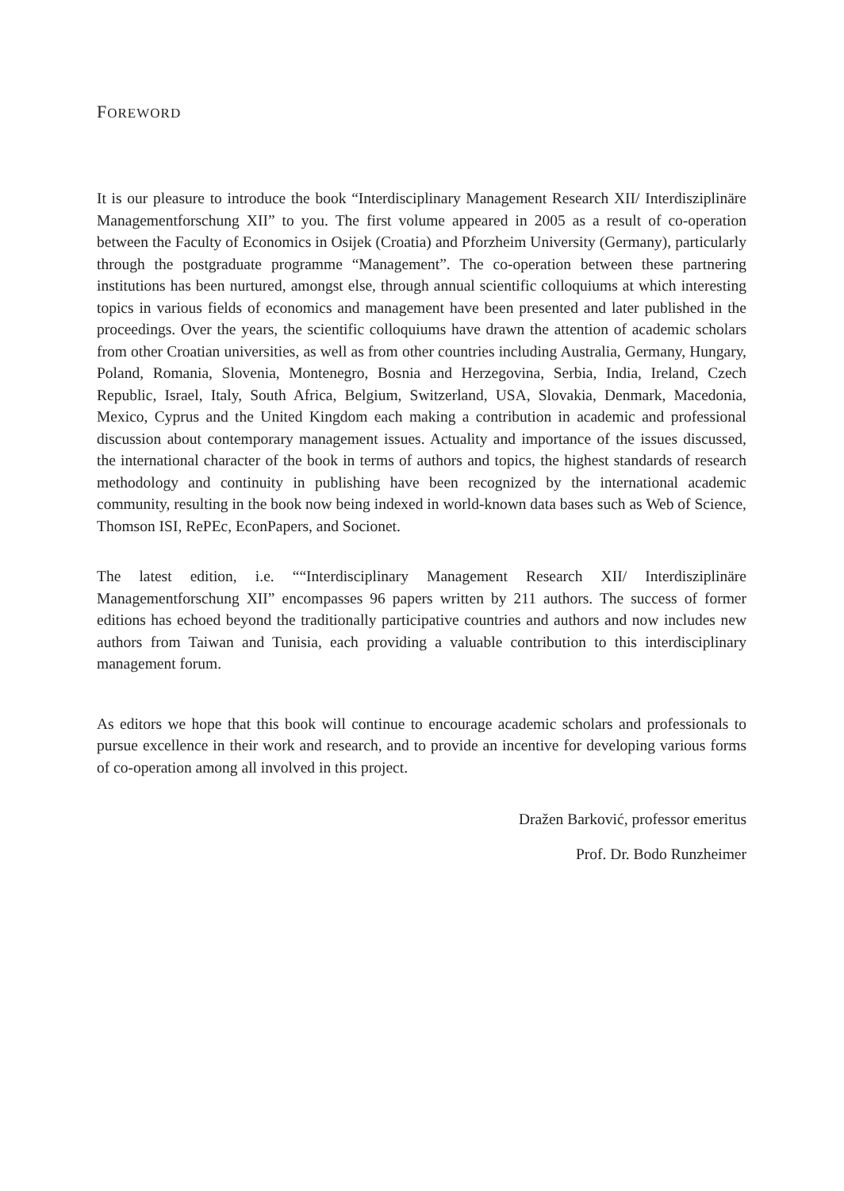FOREWORD
It is our pleasure to introduce the book “Interdisciplinary Management Research XII/ Interdisziplinäre Managementforschung XII” to you. The first volume appeared in 2005 as a result of co-operation between the Faculty of Economics in Osijek (Croatia) and Pforzheim University (Germany), particularly through the postgraduate programme “Management”. The co-operation between these partnering institutions has been nurtured, amongst else, through annual scientific colloquiums at which interesting topics in various fields of economics and management have been presented and later published in the proceedings. Over the years, the scientific colloquiums have drawn the attention of academic scholars from other Croatian universities, as well as from other countries including Australia, Germany, Hungary, Poland, Romania, Slovenia, Montenegro, Bosnia and Herzegovina, Serbia, India, Ireland, Czech Republic, Israel, Italy, South Africa, Belgium, Switzerland, USA, Slovakia, Denmark, Macedonia, Mexico, Cyprus and the United Kingdom each making a contribution in academic and professional discussion about contemporary management issues. Actuality and importance of the issues discussed, the international character of the book in terms of authors and topics, the highest standards of research methodology and continuity in publishing have been recognized by the international academic community, resulting in the book now being indexed in world-known data bases such as Web of Science, Thomson ISI, RePEc, EconPapers, and Socionet.
The latest edition, i.e. ““Interdisciplinary Management Research XII/ Interdisziplinäre Managementforschung XII” encompasses 96 papers written by 211 authors. The success of former editions has echoed beyond the traditionally participative countries and authors and now includes new authors from Taiwan and Tunisia, each providing a valuable contribution to this interdisciplinary management forum.
As editors we hope that this book will continue to encourage academic scholars and professionals to pursue excellence in their work and research, and to provide an incentive for developing various forms of co-operation among all involved in this project.
Dražen Barković, professor emeritus
Prof. Dr. Bodo Runzheimer